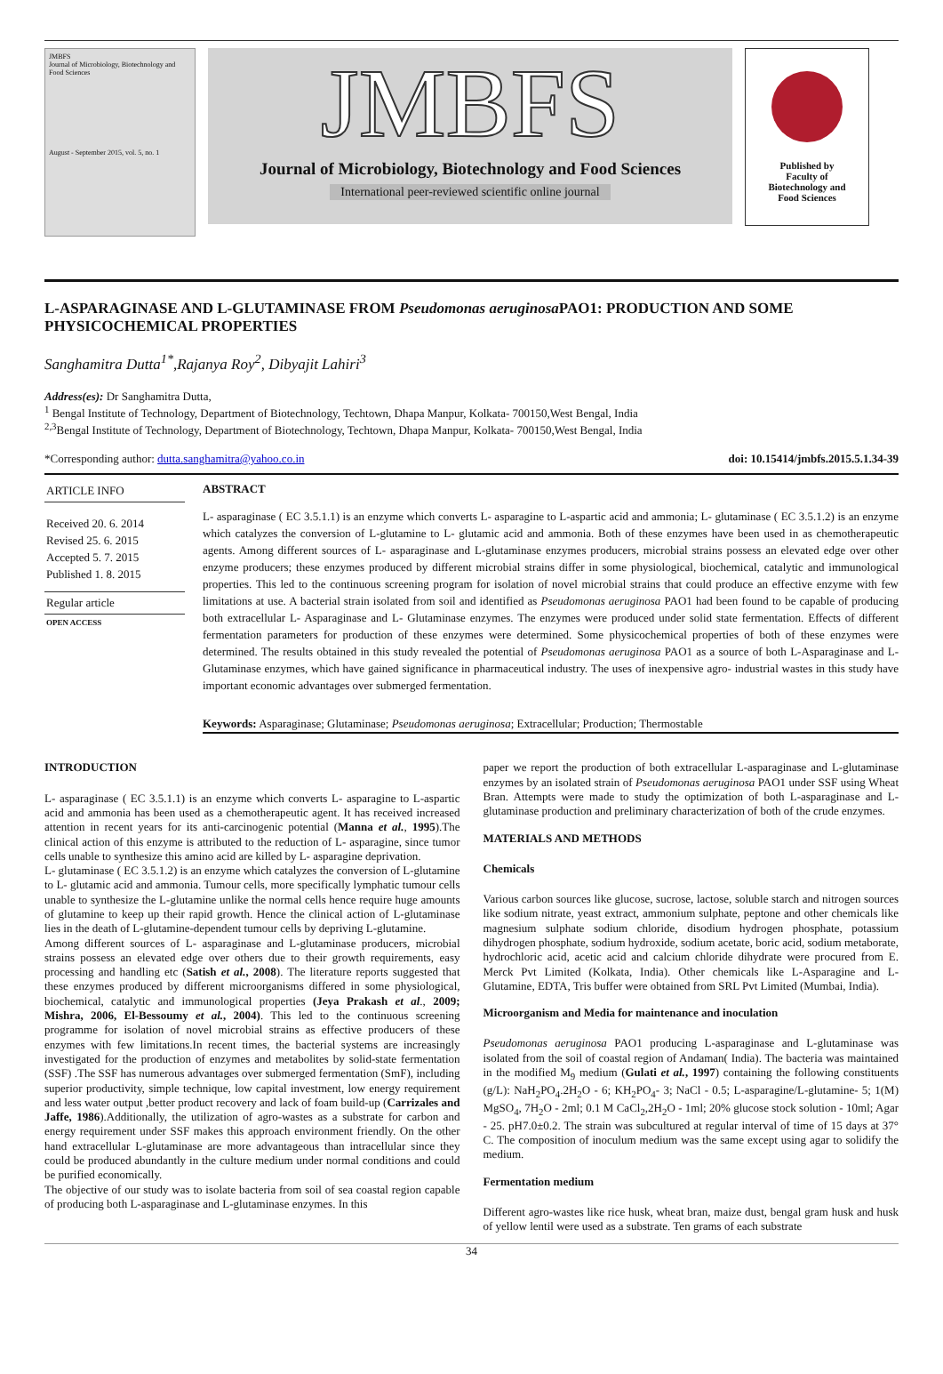JMBFS
Journal of Microbiology, Biotechnology and Food Sciences
August - September 2015, vol. 5, no. 1
JMBFS
Journal of Microbiology, Biotechnology and Food Sciences
International peer-reviewed scientific online journal
Published by
Faculty of
Biotechnology and
Food Sciences
L-ASPARAGINASE AND L-GLUTAMINASE FROM Pseudomonas aeruginosa PAO1: PRODUCTION AND SOME PHYSICOCHEMICAL PROPERTIES
Sanghamitra Dutta<sup>1*</sup>,Rajanya Roy<sup>2</sup>, Dibyajit Lahiri<sup>3</sup>
Address(es): Dr Sanghamitra Dutta,
<sup>1</sup> Bengal Institute of Technology, Department of Biotechnology, Techtown, Dhapa Manpur, Kolkata- 700150,West Bengal, India
<sup>2,3</sup>Bengal Institute of Technology, Department of Biotechnology, Techtown, Dhapa Manpur, Kolkata- 700150,West Bengal, India
*Corresponding author: dutta.sanghamitra@yahoo.co.in doi: 10.15414/jmbfs.2015.5.1.34-39
ARTICLE INFO
Received 20. 6. 2014
Revised 25. 6. 2015
Accepted 5. 7. 2015
Published 1. 8. 2015
Regular article
OPEN ACCESS
ABSTRACT
L- asparaginase ( EC 3.5.1.1) is an enzyme which converts L- asparagine to L-aspartic acid and ammonia; L- glutaminase ( EC 3.5.1.2) is an enzyme which catalyzes the conversion of L-glutamine to L- glutamic acid and ammonia. Both of these enzymes have been used in as chemotherapeutic agents. Among different sources of L- asparaginase and L-glutaminase enzymes producers, microbial strains possess an elevated edge over other enzyme producers; these enzymes produced by different microbial strains differ in some physiological, biochemical, catalytic and immunological properties. This led to the continuous screening program for isolation of novel microbial strains that could produce an effective enzyme with few limitations at use. A bacterial strain isolated from soil and identified as Pseudomonas aeruginosa PAO1 had been found to be capable of producing both extracellular L- Asparaginase and L- Glutaminase enzymes. The enzymes were produced under solid state fermentation. Effects of different fermentation parameters for production of these enzymes were determined. Some physicochemical properties of both of these enzymes were determined. The results obtained in this study revealed the potential of Pseudomonas aeruginosa PAO1 as a source of both L-Asparaginase and L- Glutaminase enzymes, which have gained significance in pharmaceutical industry. The uses of inexpensive agro- industrial wastes in this study have important economic advantages over submerged fermentation.
Keywords: Asparaginase; Glutaminase; Pseudomonas aeruginosa; Extracellular; Production; Thermostable
INTRODUCTION
L- asparaginase ( EC 3.5.1.1) is an enzyme which converts L- asparagine to L-aspartic acid and ammonia has been used as a chemotherapeutic agent. It has received increased attention in recent years for its anti-carcinogenic potential (Manna et al., 1995).The clinical action of this enzyme is attributed to the reduction of L- asparagine, since tumor cells unable to synthesize this amino acid are killed by L- asparagine deprivation.
L- glutaminase ( EC 3.5.1.2) is an enzyme which catalyzes the conversion of L-glutamine to L- glutamic acid and ammonia. Tumour cells, more specifically lymphatic tumour cells unable to synthesize the L-glutamine unlike the normal cells hence require huge amounts of glutamine to keep up their rapid growth. Hence the clinical action of L-glutaminase lies in the death of L-glutamine-dependent tumour cells by depriving L-glutamine.
Among different sources of L- asparaginase and L-glutaminase producers, microbial strains possess an elevated edge over others due to their growth requirements, easy processing and handling etc (Satish et al., 2008). The literature reports suggested that these enzymes produced by different microorganisms differed in some physiological, biochemical, catalytic and immunological properties (Jeya Prakash et al., 2009; Mishra, 2006, El-Bessoumy et al., 2004). This led to the continuous screening programme for isolation of novel microbial strains as effective producers of these enzymes with few limitations.In recent times, the bacterial systems are increasingly investigated for the production of enzymes and metabolites by solid-state fermentation (SSF) .The SSF has numerous advantages over submerged fermentation (SmF), including superior productivity, simple technique, low capital investment, low energy requirement and less water output ,better product recovery and lack of foam build-up (Carrizales and Jaffe, 1986).Additionally, the utilization of agro-wastes as a substrate for carbon and energy requirement under SSF makes this approach environment friendly. On the other hand extracellular L-glutaminase are more advantageous than intracellular since they could be produced abundantly in the culture medium under normal conditions and could be purified economically.
The objective of our study was to isolate bacteria from soil of sea coastal region capable of producing both L-asparaginase and L-glutaminase enzymes. In this
paper we report the production of both extracellular L-asparaginase and L-glutaminase enzymes by an isolated strain of Pseudomonas aeruginosa PAO1 under SSF using Wheat Bran. Attempts were made to study the optimization of both L-asparaginase and L-glutaminase production and preliminary characterization of both of the crude enzymes.
MATERIALS AND METHODS
Chemicals
Various carbon sources like glucose, sucrose, lactose, soluble starch and nitrogen sources like sodium nitrate, yeast extract, ammonium sulphate, peptone and other chemicals like magnesium sulphate sodium chloride, disodium hydrogen phosphate, potassium dihydrogen phosphate, sodium hydroxide, sodium acetate, boric acid, sodium metaborate, hydrochloric acid, acetic acid and calcium chloride dihydrate were procured from E. Merck Pvt Limited (Kolkata, India). Other chemicals like L-Asparagine and L-Glutamine, EDTA, Tris buffer were obtained from SRL Pvt Limited (Mumbai, India).
Microorganism and Media for maintenance and inoculation
Pseudomonas aeruginosa PAO1 producing L-asparaginase and L-glutaminase was isolated from the soil of coastal region of Andaman( India). The bacteria was maintained in the modified M<sub>9</sub> medium (Gulati et al., 1997) containing the following constituents (g/L): NaH<sub>2</sub>PO<sub>4</sub>.2H<sub>2</sub>O - 6; KH<sub>2</sub>PO<sub>4</sub>- 3; NaCl - 0.5; L-asparagine/L-glutamine- 5; 1(M) MgSO<sub>4</sub>, 7H<sub>2</sub>O - 2ml; 0.1 M CaCl<sub>2</sub>,2H<sub>2</sub>O - 1ml; 20% glucose stock solution - 10ml; Agar - 25. pH7.0±0.2. The strain was subcultured at regular interval of time of 15 days at 37° C. The composition of inoculum medium was the same except using agar to solidify the medium.
Fermentation medium
Different agro-wastes like rice husk, wheat bran, maize dust, bengal gram husk and husk of yellow lentil were used as a substrate. Ten grams of each substrate
34